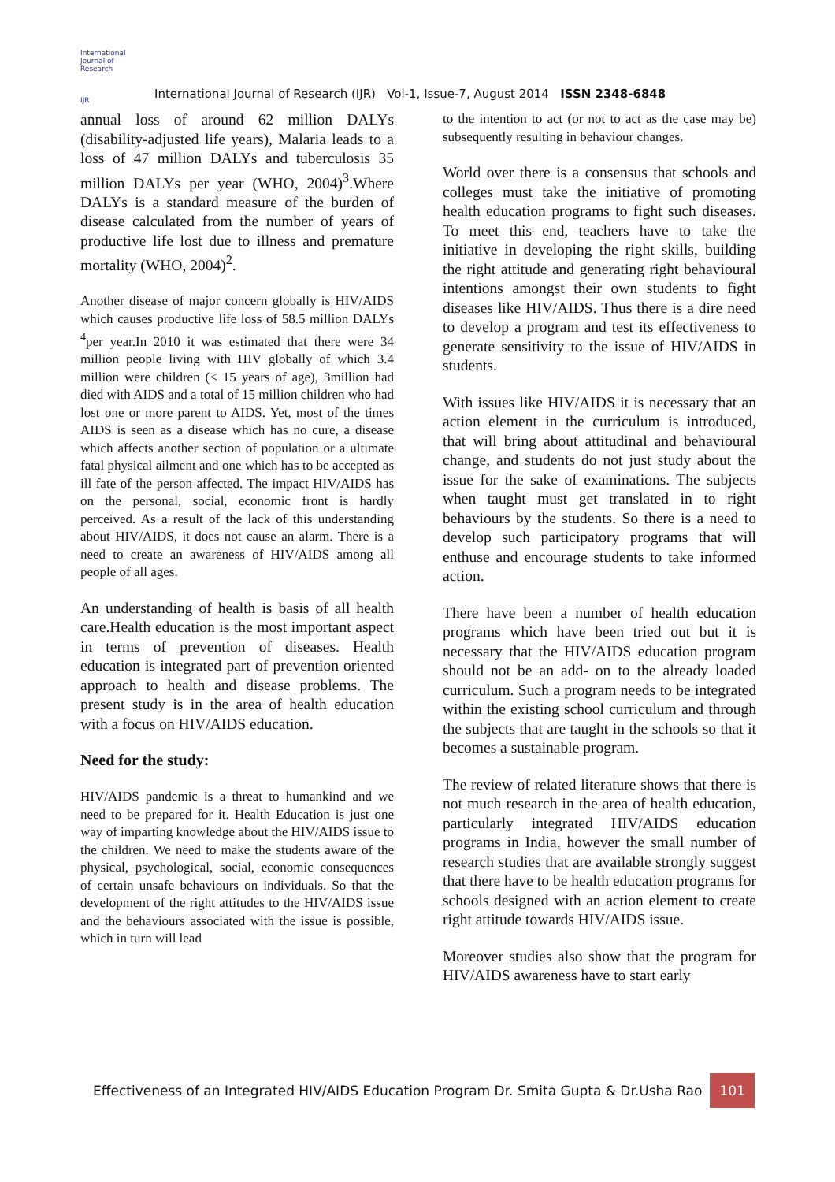International Journal of Research
IJR
International Journal of Research (IJR) Vol-1, Issue-7, August 2014 ISSN 2348-6848
annual loss of around 62 million DALYs (disability-adjusted life years), Malaria leads to a loss of 47 million DALYs and tuberculosis 35 million DALYs per year (WHO, 2004)<sup>3</sup>.Where DALYs is a standard measure of the burden of disease calculated from the number of years of productive life lost due to illness and premature mortality (WHO, 2004)<sup>2</sup>.
Another disease of major concern globally is HIV/AIDS which causes productive life loss of 58.5 million DALYs <sup>4</sup>per year.In 2010 it was estimated that there were 34 million people living with HIV globally of which 3.4 million were children (< 15 years of age), 3million had died with AIDS and a total of 15 million children who had lost one or more parent to AIDS. Yet, most of the times AIDS is seen as a disease which has no cure, a disease which affects another section of population or a ultimate fatal physical ailment and one which has to be accepted as ill fate of the person affected. The impact HIV/AIDS has on the personal, social, economic front is hardly perceived. As a result of the lack of this understanding about HIV/AIDS, it does not cause an alarm. There is a need to create an awareness of HIV/AIDS among all people of all ages.
An understanding of health is basis of all health care.Health education is the most important aspect in terms of prevention of diseases. Health education is integrated part of prevention oriented approach to health and disease problems. The present study is in the area of health education with a focus on HIV/AIDS education.
Need for the study:
HIV/AIDS pandemic is a threat to humankind and we need to be prepared for it. Health Education is just one way of imparting knowledge about the HIV/AIDS issue to the children. We need to make the students aware of the physical, psychological, social, economic consequences of certain unsafe behaviours on individuals. So that the development of the right attitudes to the HIV/AIDS issue and the behaviours associated with the issue is possible, which in turn will lead
to the intention to act (or not to act as the case may be) subsequently resulting in behaviour changes.
World over there is a consensus that schools and colleges must take the initiative of promoting health education programs to fight such diseases. To meet this end, teachers have to take the initiative in developing the right skills, building the right attitude and generating right behavioural intentions amongst their own students to fight diseases like HIV/AIDS. Thus there is a dire need to develop a program and test its effectiveness to generate sensitivity to the issue of HIV/AIDS in students.
With issues like HIV/AIDS it is necessary that an action element in the curriculum is introduced, that will bring about attitudinal and behavioural change, and students do not just study about the issue for the sake of examinations. The subjects when taught must get translated in to right behaviours by the students. So there is a need to develop such participatory programs that will enthuse and encourage students to take informed action.
There have been a number of health education programs which have been tried out but it is necessary that the HIV/AIDS education program should not be an add- on to the already loaded curriculum. Such a program needs to be integrated within the existing school curriculum and through the subjects that are taught in the schools so that it becomes a sustainable program.
The review of related literature shows that there is not much research in the area of health education, particularly integrated HIV/AIDS education programs in India, however the small number of research studies that are available strongly suggest that there have to be health education programs for schools designed with an action element to create right attitude towards HIV/AIDS issue.
Moreover studies also show that the program for HIV/AIDS awareness have to start early
Effectiveness of an Integrated HIV/AIDS Education Program Dr. Smita Gupta & Dr.Usha Rao 101